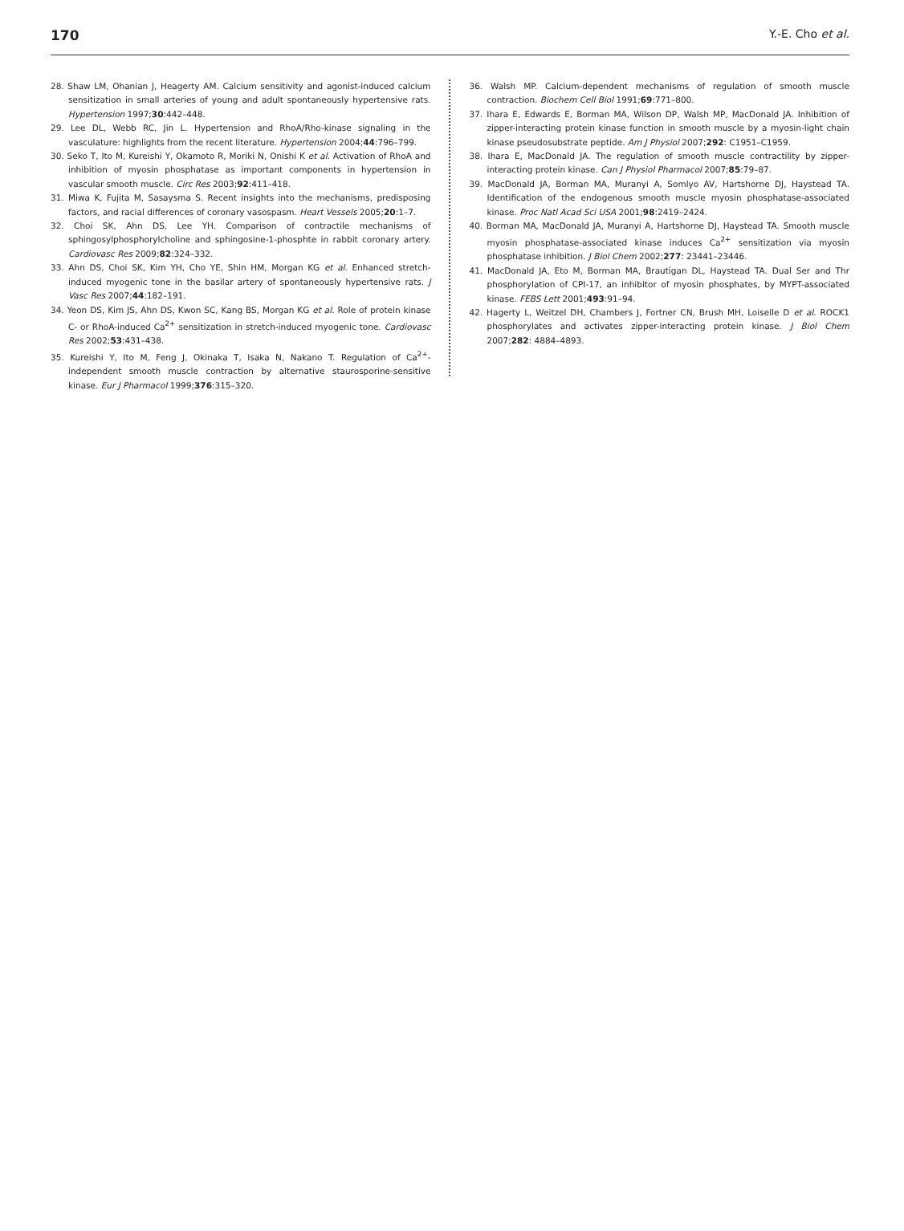170 Y.-E. Cho et al.
28. Shaw LM, Ohanian J, Heagerty AM. Calcium sensitivity and agonist-induced calcium sensitization in small arteries of young and adult spontaneously hypertensive rats. Hypertension 1997;30:442–448.
29. Lee DL, Webb RC, Jin L. Hypertension and RhoA/Rho-kinase signaling in the vasculature: highlights from the recent literature. Hypertension 2004;44:796–799.
30. Seko T, Ito M, Kureishi Y, Okamoto R, Moriki N, Onishi K et al. Activation of RhoA and inhibition of myosin phosphatase as important components in hypertension in vascular smooth muscle. Circ Res 2003;92:411–418.
31. Miwa K, Fujita M, Sasaysma S. Recent insights into the mechanisms, predisposing factors, and racial differences of coronary vasospasm. Heart Vessels 2005;20:1–7.
32. Choi SK, Ahn DS, Lee YH. Comparison of contractile mechanisms of sphingosylphosphorylcholine and sphingosine-1-phosphte in rabbit coronary artery. Cardiovasc Res 2009;82:324–332.
33. Ahn DS, Choi SK, Kim YH, Cho YE, Shin HM, Morgan KG et al. Enhanced stretch-induced myogenic tone in the basilar artery of spontaneously hypertensive rats. J Vasc Res 2007;44:182–191.
34. Yeon DS, Kim JS, Ahn DS, Kwon SC, Kang BS, Morgan KG et al. Role of protein kinase C- or RhoA-induced Ca<sup>2+</sup> sensitization in stretch-induced myogenic tone. Cardiovasc Res 2002;53:431–438.
35. Kureishi Y, Ito M, Feng J, Okinaka T, Isaka N, Nakano T. Regulation of Ca<sup>2+</sup>-independent smooth muscle contraction by alternative staurosporine-sensitive kinase. Eur J Pharmacol 1999;376:315–320.
36. Walsh MP. Calcium-dependent mechanisms of regulation of smooth muscle contraction. Biochem Cell Biol 1991;69:771–800.
37. Ihara E, Edwards E, Borman MA, Wilson DP, Walsh MP, MacDonald JA. Inhibition of zipper-interacting protein kinase function in smooth muscle by a myosin-light chain kinase pseudosubstrate peptide. Am J Physiol 2007;292: C1951–C1959.
38. Ihara E, MacDonald JA. The regulation of smooth muscle contractility by zipper-interacting protein kinase. Can J Physiol Pharmacol 2007;85:79–87.
39. MacDonald JA, Borman MA, Muranyi A, Somlyo AV, Hartshorne DJ, Haystead TA. Identification of the endogenous smooth muscle myosin phosphatase-associated kinase. Proc Natl Acad Sci USA 2001;98:2419–2424.
40. Borman MA, MacDonald JA, Muranyi A, Hartshorne DJ, Haystead TA. Smooth muscle myosin phosphatase-associated kinase induces Ca<sup>2+</sup> sensitization via myosin phosphatase inhibition. J Biol Chem 2002;277: 23441–23446.
41. MacDonald JA, Eto M, Borman MA, Brautigan DL, Haystead TA. Dual Ser and Thr phosphorylation of CPI-17, an inhibitor of myosin phosphates, by MYPT-associated kinase. FEBS Lett 2001;493:91–94.
42. Hagerty L, Weitzel DH, Chambers J, Fortner CN, Brush MH, Loiselle D et al. ROCK1 phosphorylates and activates zipper-interacting protein kinase. J Biol Chem 2007;282: 4884–4893.